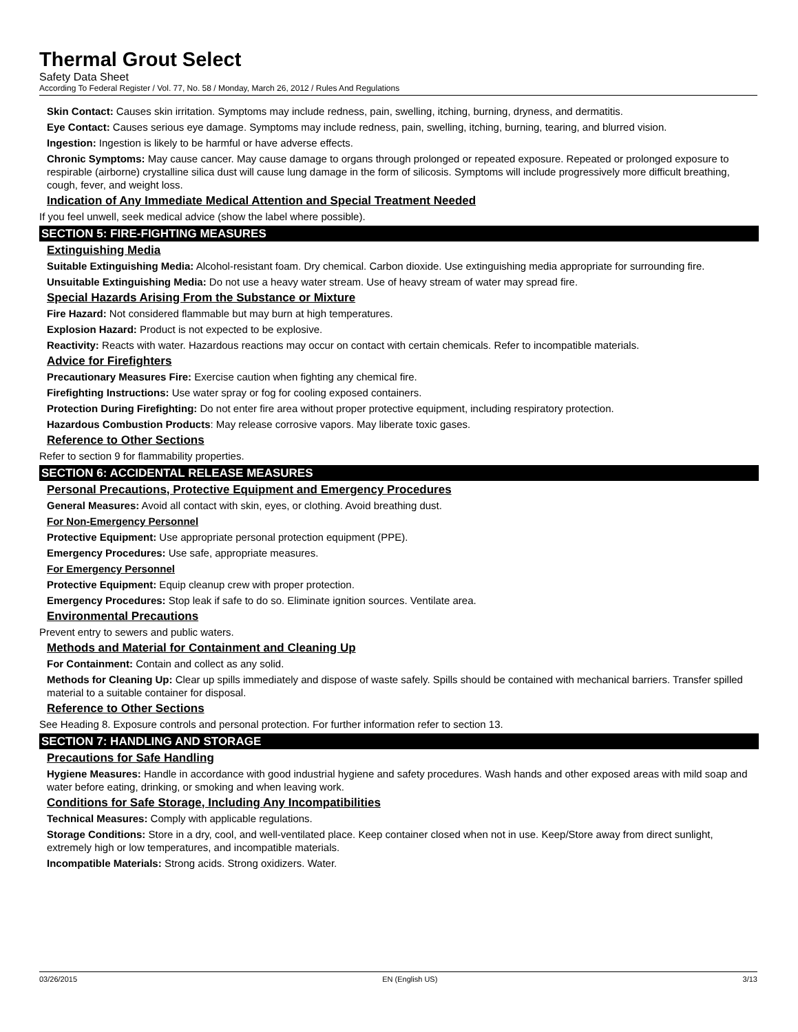Thermal Grout Select
Safety Data Sheet
According To Federal Register / Vol. 77, No. 58 / Monday, March 26, 2012 / Rules And Regulations
Skin Contact: Causes skin irritation. Symptoms may include redness, pain, swelling, itching, burning, dryness, and dermatitis.
Eye Contact: Causes serious eye damage. Symptoms may include redness, pain, swelling, itching, burning, tearing, and blurred vision.
Ingestion: Ingestion is likely to be harmful or have adverse effects.
Chronic Symptoms: May cause cancer. May cause damage to organs through prolonged or repeated exposure. Repeated or prolonged exposure to respirable (airborne) crystalline silica dust will cause lung damage in the form of silicosis. Symptoms will include progressively more difficult breathing, cough, fever, and weight loss.
Indication of Any Immediate Medical Attention and Special Treatment Needed
If you feel unwell, seek medical advice (show the label where possible).
SECTION 5: FIRE-FIGHTING MEASURES
Extinguishing Media
Suitable Extinguishing Media: Alcohol-resistant foam. Dry chemical. Carbon dioxide. Use extinguishing media appropriate for surrounding fire.
Unsuitable Extinguishing Media: Do not use a heavy water stream. Use of heavy stream of water may spread fire.
Special Hazards Arising From the Substance or Mixture
Fire Hazard: Not considered flammable but may burn at high temperatures.
Explosion Hazard: Product is not expected to be explosive.
Reactivity: Reacts with water. Hazardous reactions may occur on contact with certain chemicals. Refer to incompatible materials.
Advice for Firefighters
Precautionary Measures Fire: Exercise caution when fighting any chemical fire.
Firefighting Instructions: Use water spray or fog for cooling exposed containers.
Protection During Firefighting: Do not enter fire area without proper protective equipment, including respiratory protection.
Hazardous Combustion Products: May release corrosive vapors. May liberate toxic gases.
Reference to Other Sections
Refer to section 9 for flammability properties.
SECTION 6: ACCIDENTAL RELEASE MEASURES
Personal Precautions, Protective Equipment and Emergency Procedures
General Measures: Avoid all contact with skin, eyes, or clothing. Avoid breathing dust.
For Non-Emergency Personnel
Protective Equipment: Use appropriate personal protection equipment (PPE).
Emergency Procedures: Use safe, appropriate measures.
For Emergency Personnel
Protective Equipment: Equip cleanup crew with proper protection.
Emergency Procedures: Stop leak if safe to do so. Eliminate ignition sources. Ventilate area.
Environmental Precautions
Prevent entry to sewers and public waters.
Methods and Material for Containment and Cleaning Up
For Containment: Contain and collect as any solid.
Methods for Cleaning Up: Clear up spills immediately and dispose of waste safely. Spills should be contained with mechanical barriers. Transfer spilled material to a suitable container for disposal.
Reference to Other Sections
See Heading 8. Exposure controls and personal protection. For further information refer to section 13.
SECTION 7: HANDLING AND STORAGE
Precautions for Safe Handling
Hygiene Measures: Handle in accordance with good industrial hygiene and safety procedures. Wash hands and other exposed areas with mild soap and water before eating, drinking, or smoking and when leaving work.
Conditions for Safe Storage, Including Any Incompatibilities
Technical Measures: Comply with applicable regulations.
Storage Conditions: Store in a dry, cool, and well-ventilated place. Keep container closed when not in use. Keep/Store away from direct sunlight, extremely high or low temperatures, and incompatible materials.
Incompatible Materials: Strong acids. Strong oxidizers. Water.
03/26/2015 EN (English US) 3/13